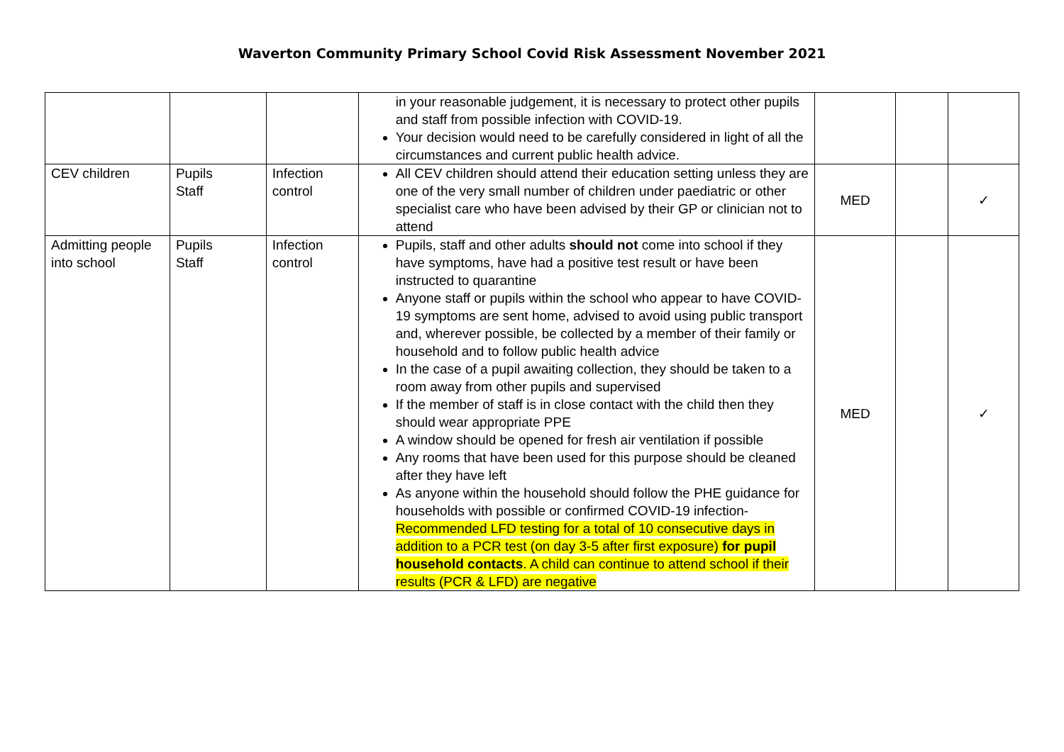Waverton Community Primary School Covid Risk Assessment November 2021
| | | | in your reasonable judgement, it is necessary to protect other pupils and staff from possible infection with COVID-19. Your decision would need to be carefully considered in light of all the circumstances and current public health advice. | | | |
| CEV children | Pupils Staff | Infection control | All CEV children should attend their education setting unless they are one of the very small number of children under paediatric or other specialist care who have been advised by their GP or clinician not to attend | MED | | ✓ |
| Admitting people into school | Pupils Staff | Infection control | Pupils, staff and other adults should not come into school if they have symptoms, have had a positive test result or have been instructed to quarantine Anyone staff or pupils within the school who appear to have COVID-19 symptoms are sent home, advised to avoid using public transport and, wherever possible, be collected by a member of their family or household and to follow public health advice In the case of a pupil awaiting collection, they should be taken to a room away from other pupils and supervised If the member of staff is in close contact with the child then they should wear appropriate PPE A window should be opened for fresh air ventilation if possible Any rooms that have been used for this purpose should be cleaned after they have left As anyone within the household should follow the PHE guidance for households with possible or confirmed COVID-19 infection- Recommended LFD testing for a total of 10 consecutive days in addition to a PCR test (on day 3-5 after first exposure) for pupil household contacts . A child can continue to attend school if their results (PCR & LFD) are negative | MED | | ✓ |